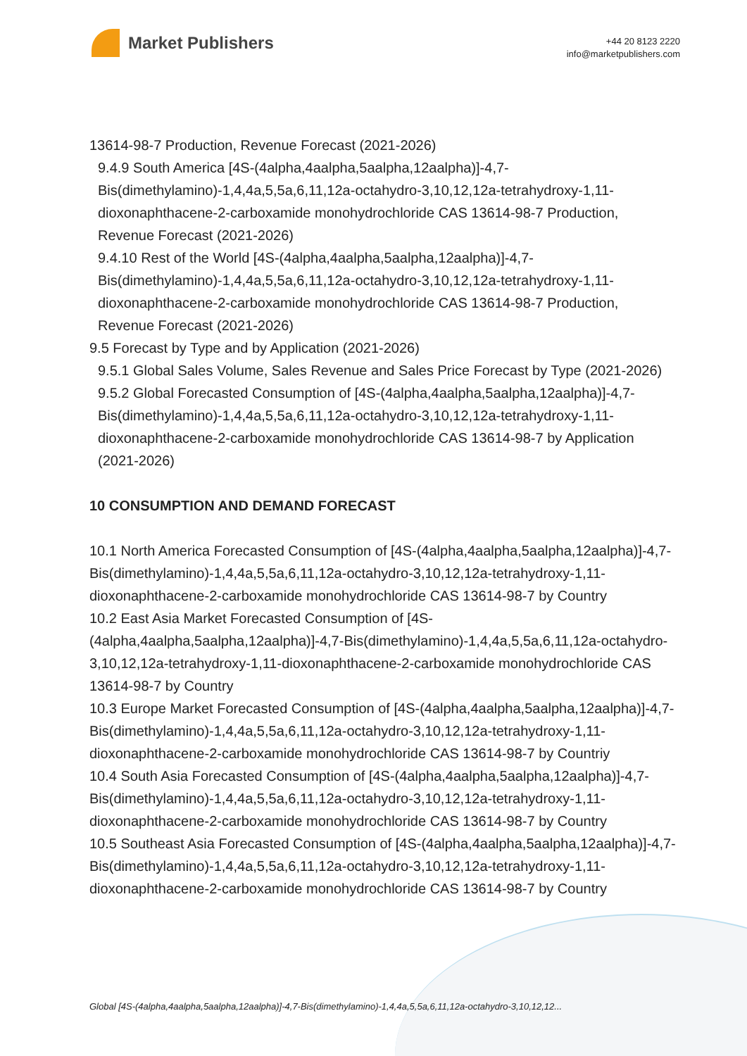Market Publishers
+44 20 8123 2220
info@marketpublishers.com
13614-98-7 Production, Revenue Forecast (2021-2026)
9.4.9 South America [4S-(4alpha,4aalpha,5aalpha,12aalpha)]-4,7-Bis(dimethylamino)-1,4,4a,5,5a,6,11,12a-octahydro-3,10,12,12a-tetrahydroxy-1,11-dioxonaphthacene-2-carboxamide monohydrochloride CAS 13614-98-7 Production, Revenue Forecast (2021-2026)
9.4.10 Rest of the World [4S-(4alpha,4aalpha,5aalpha,12aalpha)]-4,7-Bis(dimethylamino)-1,4,4a,5,5a,6,11,12a-octahydro-3,10,12,12a-tetrahydroxy-1,11-dioxonaphthacene-2-carboxamide monohydrochloride CAS 13614-98-7 Production, Revenue Forecast (2021-2026)
9.5 Forecast by Type and by Application (2021-2026)
9.5.1 Global Sales Volume, Sales Revenue and Sales Price Forecast by Type (2021-2026)
9.5.2 Global Forecasted Consumption of [4S-(4alpha,4aalpha,5aalpha,12aalpha)]-4,7-Bis(dimethylamino)-1,4,4a,5,5a,6,11,12a-octahydro-3,10,12,12a-tetrahydroxy-1,11-dioxonaphthacene-2-carboxamide monohydrochloride CAS 13614-98-7 by Application (2021-2026)
10 CONSUMPTION AND DEMAND FORECAST
10.1 North America Forecasted Consumption of [4S-(4alpha,4aalpha,5aalpha,12aalpha)]-4,7-Bis(dimethylamino)-1,4,4a,5,5a,6,11,12a-octahydro-3,10,12,12a-tetrahydroxy-1,11-dioxonaphthacene-2-carboxamide monohydrochloride CAS 13614-98-7 by Country
10.2 East Asia Market Forecasted Consumption of [4S-(4alpha,4aalpha,5aalpha,12aalpha)]-4,7-Bis(dimethylamino)-1,4,4a,5,5a,6,11,12a-octahydro-3,10,12,12a-tetrahydroxy-1,11-dioxonaphthacene-2-carboxamide monohydrochloride CAS 13614-98-7 by Country
10.3 Europe Market Forecasted Consumption of [4S-(4alpha,4aalpha,5aalpha,12aalpha)]-4,7-Bis(dimethylamino)-1,4,4a,5,5a,6,11,12a-octahydro-3,10,12,12a-tetrahydroxy-1,11-dioxonaphthacene-2-carboxamide monohydrochloride CAS 13614-98-7 by Countriy
10.4 South Asia Forecasted Consumption of [4S-(4alpha,4aalpha,5aalpha,12aalpha)]-4,7-Bis(dimethylamino)-1,4,4a,5,5a,6,11,12a-octahydro-3,10,12,12a-tetrahydroxy-1,11-dioxonaphthacene-2-carboxamide monohydrochloride CAS 13614-98-7 by Country
10.5 Southeast Asia Forecasted Consumption of [4S-(4alpha,4aalpha,5aalpha,12aalpha)]-4,7-Bis(dimethylamino)-1,4,4a,5,5a,6,11,12a-octahydro-3,10,12,12a-tetrahydroxy-1,11-dioxonaphthacene-2-carboxamide monohydrochloride CAS 13614-98-7 by Country
Global [4S-(4alpha,4aalpha,5aalpha,12aalpha)]-4,7-Bis(dimethylamino)-1,4,4a,5,5a,6,11,12a-octahydro-3,10,12,12...